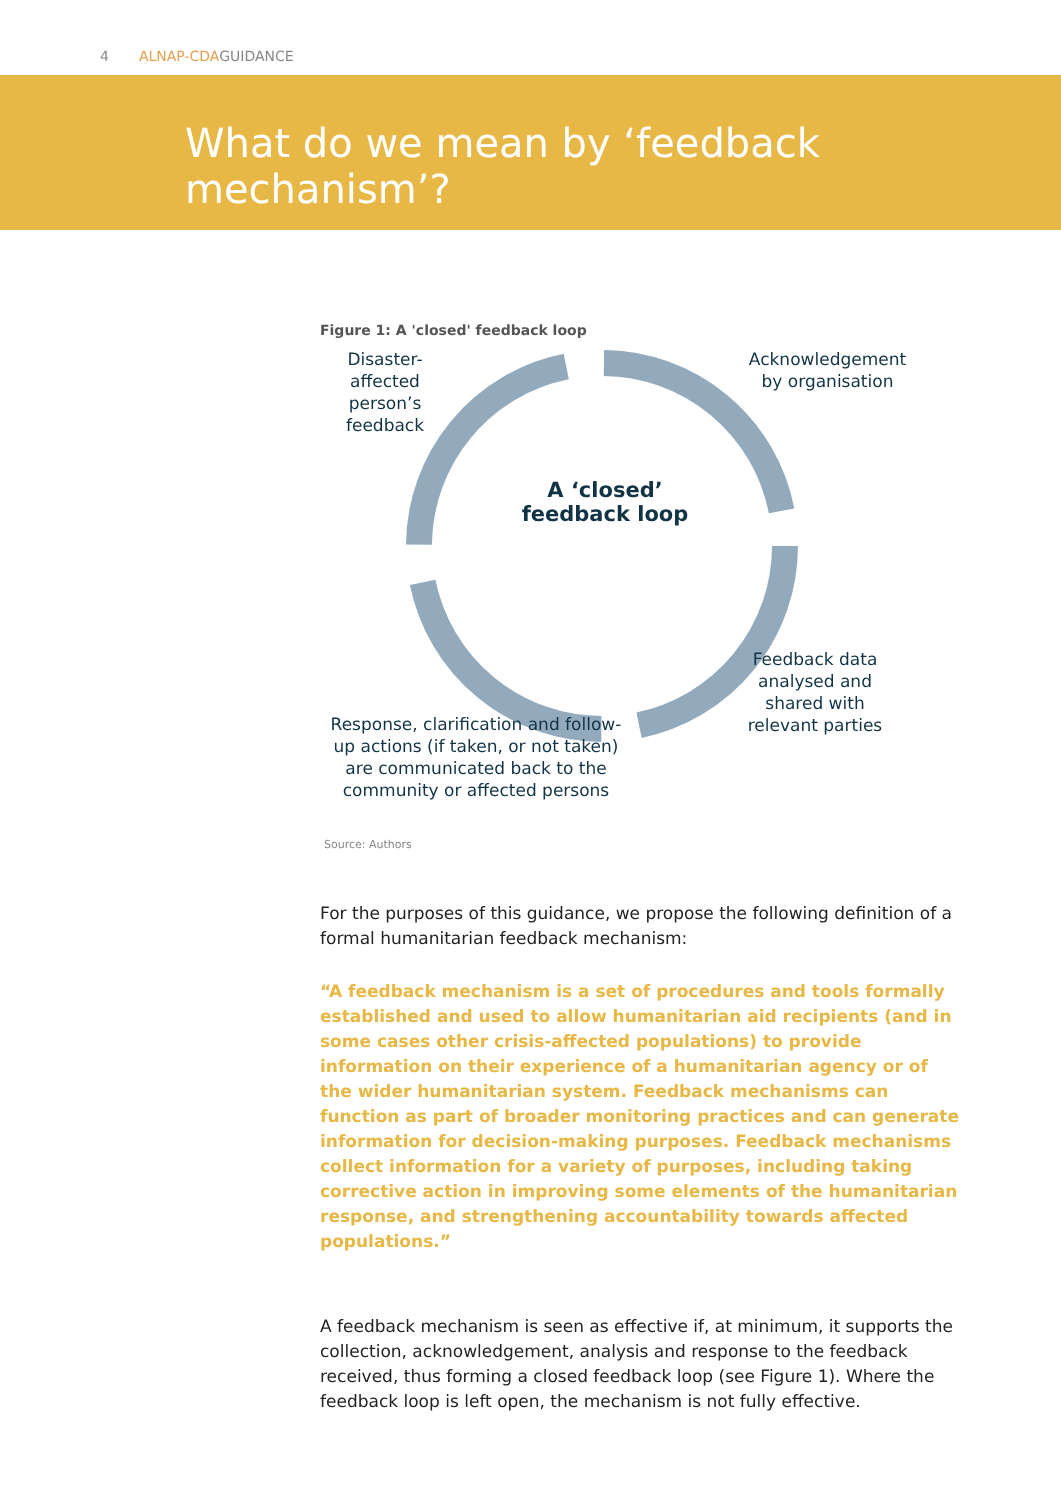4 ALNAP-CDAGUIDANCE
What do we mean by ‘feedback
mechanism’?
Figure 1: A 'closed' feedback loop
Disaster-affected person’s feedback
Acknowledgement by organisation
A ‘closed’ feedback loop
Feedback data analysed and shared with relevant parties
Response, clarification and follow-up actions (if taken, or not taken) are communicated back to the community or affected persons
Source: Authors
For the purposes of this guidance, we propose the following definition of a formal humanitarian feedback mechanism:
“A feedback mechanism is a set of procedures and tools formally established and used to allow humanitarian aid recipients (and in some cases other crisis-affected populations) to provide information on their experience of a humanitarian agency or of the wider humanitarian system. Feedback mechanisms can function as part of broader monitoring practices and can generate information for decision-making purposes. Feedback mechanisms collect information for a variety of purposes, including taking corrective action in improving some elements of the humanitarian response, and strengthening accountability towards affected populations.”
A feedback mechanism is seen as effective if, at minimum, it supports the collection, acknowledgement, analysis and response to the feedback received, thus forming a closed feedback loop (see Figure 1). Where the feedback loop is left open, the mechanism is not fully effective.